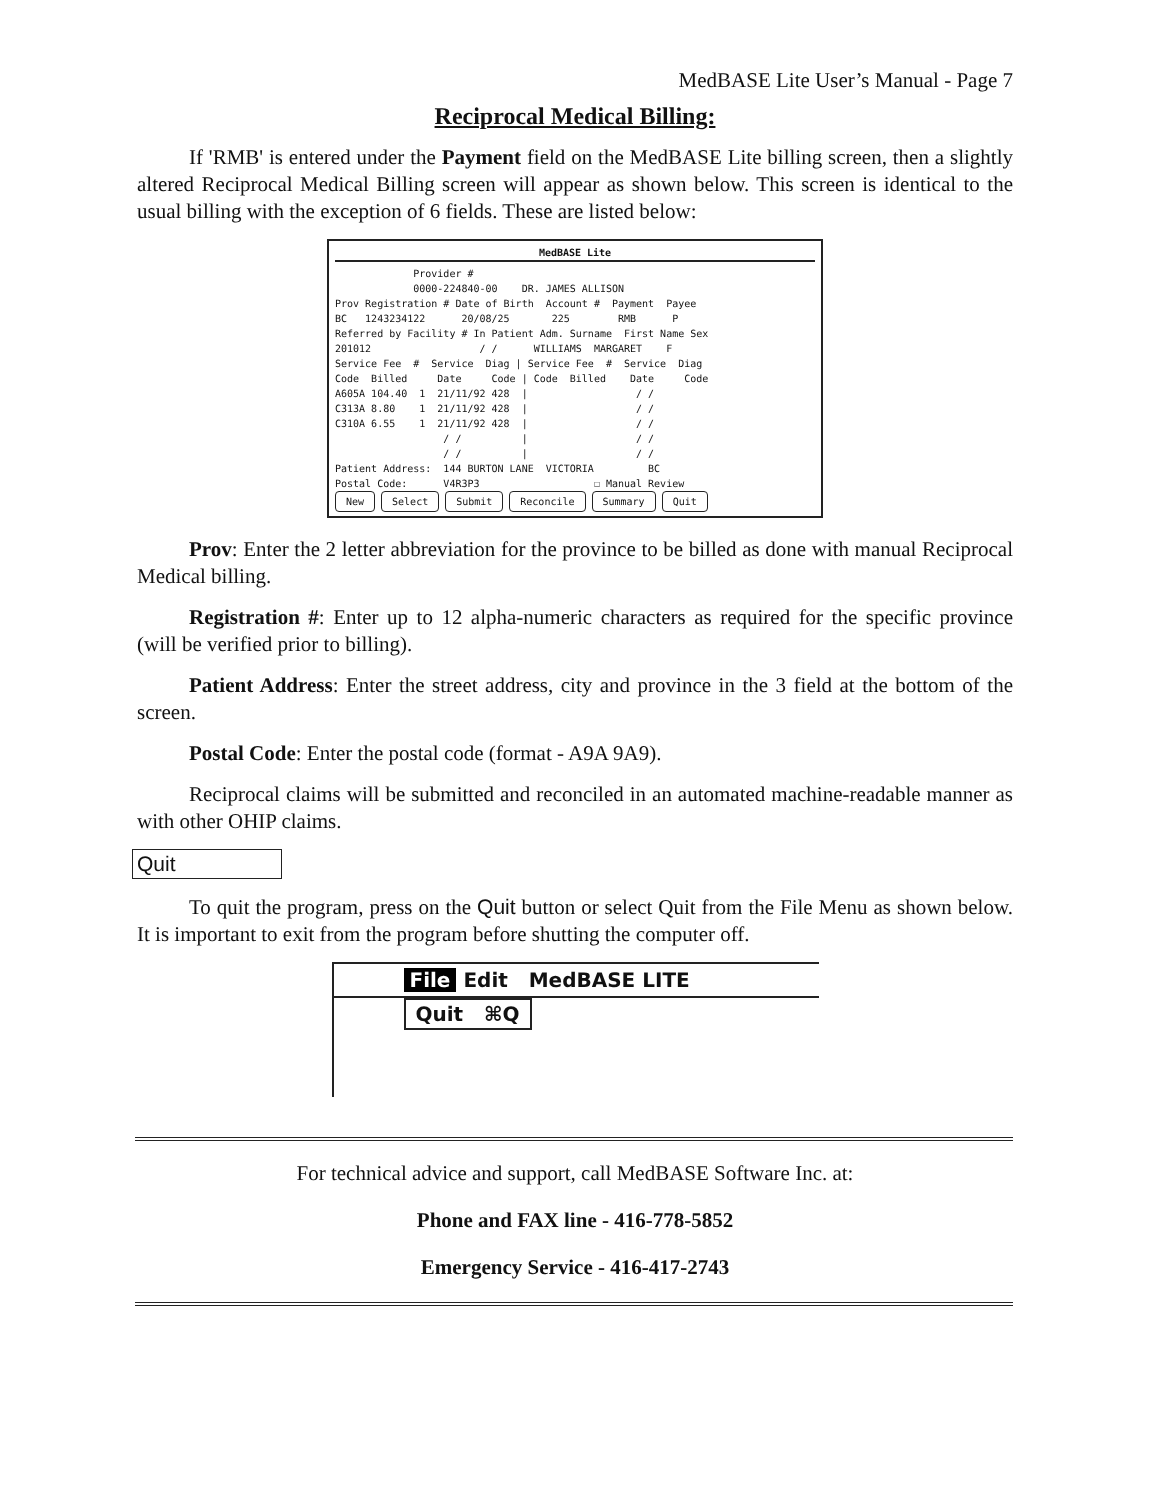MedBASE Lite User’s Manual - Page 7
Reciprocal Medical Billing:
If 'RMB' is entered under the Payment field on the MedBASE Lite billing screen, then a slightly altered Reciprocal Medical Billing screen will appear as shown below. This screen is identical to the usual billing with the exception of 6 fields. These are listed below:
MedBASE Lite
Provider # 0000-224840-00 DR. JAMES ALLISON
Prov Registration # Date of Birth Account # Payment Payee BC 1243234122 20/08/25 225 RMB P
Referred by Facility # In Patient Adm. Surname First Name Sex 201012 / / WILLIAMS MARGARET F
Service Fee # Service Diag | Service Fee # Service Diag Code Billed Date Code | Code Billed Date Code A605A 104.40 1 21/11/92 428 | / / C313A 8.80 1 21/11/92 428 | / / C310A 6.55 1 21/11/92 428 | / / / / | / / / / | / /
Patient Address: 144 BURTON LANE VICTORIA BC Postal Code: V4R3P3 ☐ Manual Review
New Select Submit Reconcile Summary Quit
Prov: Enter the 2 letter abbreviation for the province to be billed as done with manual Reciprocal Medical billing.
Registration #: Enter up to 12 alpha-numeric characters as required for the specific province (will be verified prior to billing).
Patient Address: Enter the street address, city and province in the 3 field at the bottom of the screen.
Postal Code: Enter the postal code (format - A9A 9A9).
Reciprocal claims will be submitted and reconciled in an automated machine-readable manner as with other OHIP claims.
Quit
To quit the program, press on the Quit button or select Quit from the File Menu as shown below. It is important to exit from the program before shutting the computer off.
File Edit MedBASE LITE
Quit ⌘Q
For technical advice and support, call MedBASE Software Inc. at:
Phone and FAX line - 416-778-5852
Emergency Service - 416-417-2743